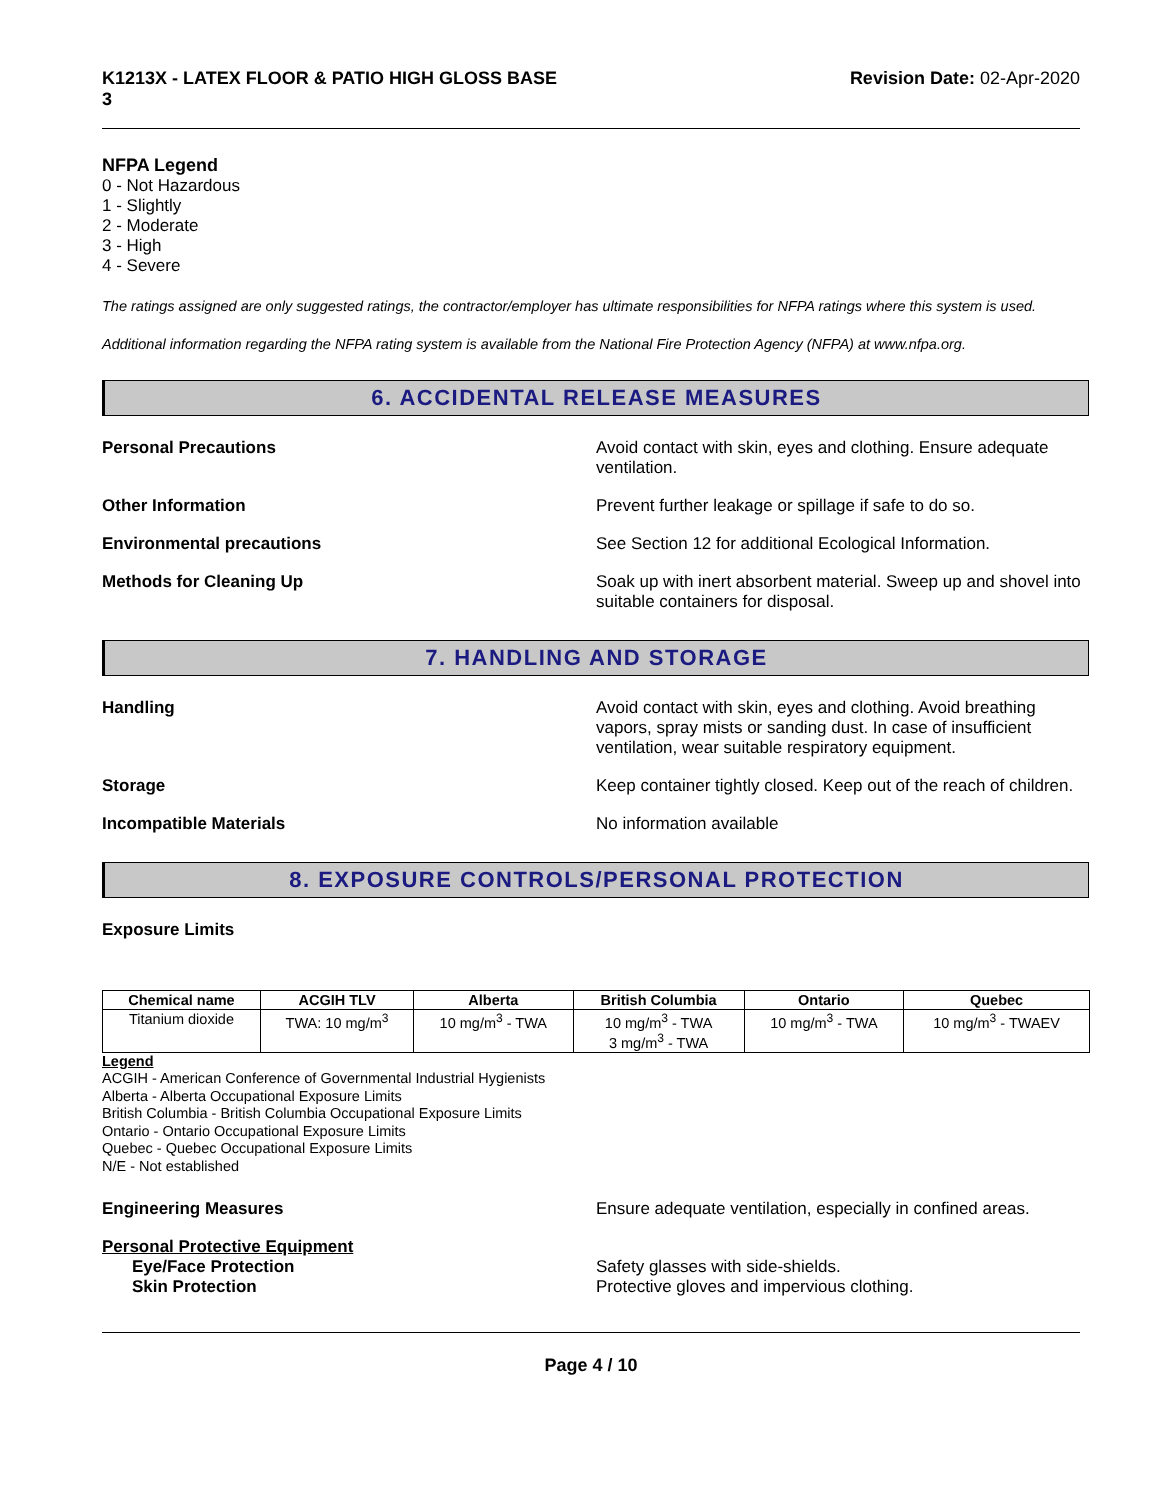K1213X - LATEX FLOOR & PATIO HIGH GLOSS BASE
3
Revision Date: 02-Apr-2020
NFPA Legend
0 - Not Hazardous
1 - Slightly
2 - Moderate
3 - High
4 - Severe
The ratings assigned are only suggested ratings, the contractor/employer has ultimate responsibilities for NFPA ratings where this system is used.
Additional information regarding the NFPA rating system is available from the National Fire Protection Agency (NFPA) at www.nfpa.org.
6. ACCIDENTAL RELEASE MEASURES
Personal Precautions Avoid contact with skin, eyes and clothing. Ensure adequate ventilation.
Other Information Prevent further leakage or spillage if safe to do so.
Environmental precautions See Section 12 for additional Ecological Information.
Methods for Cleaning Up Soak up with inert absorbent material. Sweep up and shovel into suitable containers for disposal.
7. HANDLING AND STORAGE
Handling Avoid contact with skin, eyes and clothing. Avoid breathing vapors, spray mists or sanding dust. In case of insufficient ventilation, wear suitable respiratory equipment.
Storage Keep container tightly closed. Keep out of the reach of children.
Incompatible Materials No information available
8. EXPOSURE CONTROLS/PERSONAL PROTECTION
Exposure Limits
| Chemical name | ACGIH TLV | Alberta | British Columbia | Ontario | Quebec |
| --- | --- | --- | --- | --- | --- |
| Titanium dioxide | TWA: 10 mg/m<sup>3</sup> | 10 mg/m<sup>3</sup> - TWA | 10 mg/m<sup>3</sup> - TWA 3 mg/m<sup>3</sup> - TWA | 10 mg/m<sup>3</sup> - TWA | 10 mg/m<sup>3</sup> - TWAEV |
Legend
ACGIH - American Conference of Governmental Industrial Hygienists
Alberta - Alberta Occupational Exposure Limits
British Columbia - British Columbia Occupational Exposure Limits
Ontario - Ontario Occupational Exposure Limits
Quebec - Quebec Occupational Exposure Limits
N/E - Not established
Engineering Measures Ensure adequate ventilation, especially in confined areas.
Personal Protective Equipment
Eye/Face Protection
Skin Protection
Safety glasses with side-shields.
Protective gloves and impervious clothing.
Page 4 / 10